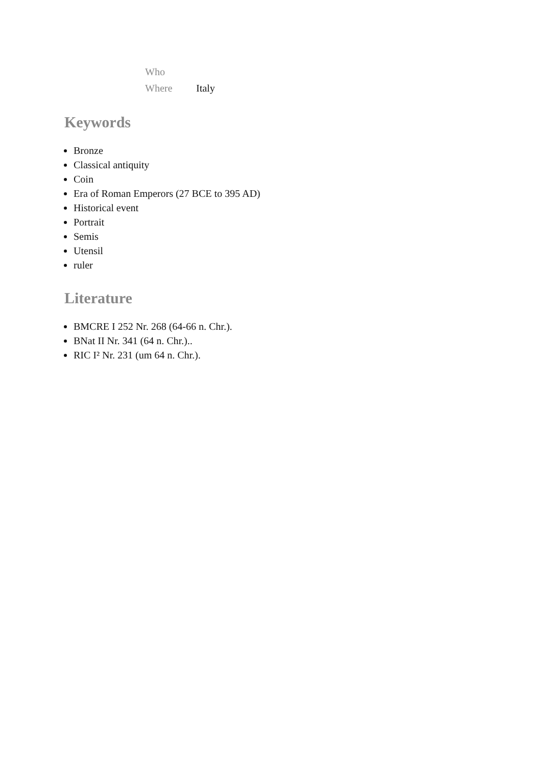| Who | |
| Where | Italy |
Keywords
Bronze
Classical antiquity
Coin
Era of Roman Emperors (27 BCE to 395 AD)
Historical event
Portrait
Semis
Utensil
ruler
Literature
BMCRE I 252 Nr. 268 (64-66 n. Chr.).
BNat II Nr. 341 (64 n. Chr.)..
RIC I² Nr. 231 (um 64 n. Chr.).